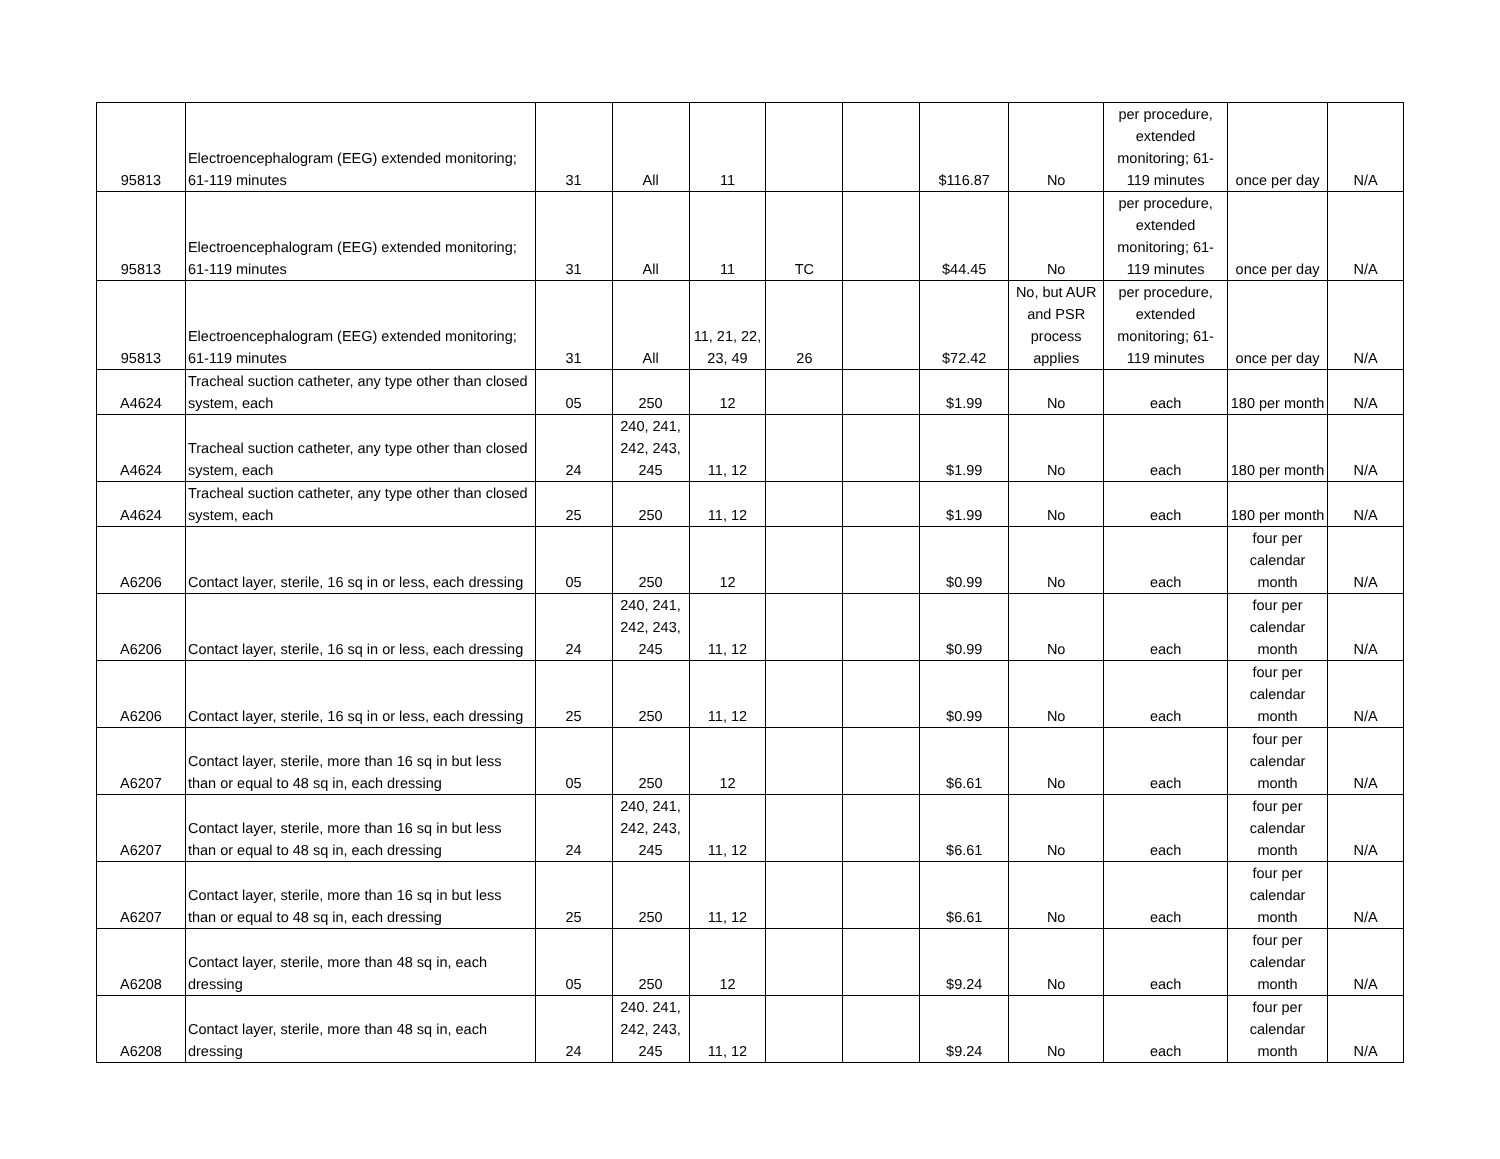| 95813 | Electroencephalogram (EEG) extended monitoring; 61-119 minutes | 31 | All | 11 | | | $116.87 | No | per procedure, extended monitoring; 61-119 minutes | once per day | N/A |
| 95813 | Electroencephalogram (EEG) extended monitoring; 61-119 minutes | 31 | All | 11 | TC | | $44.45 | No | per procedure, extended monitoring; 61-119 minutes | once per day | N/A |
| 95813 | Electroencephalogram (EEG) extended monitoring; 61-119 minutes | 31 | All | 11, 21, 22, 23, 49 | 26 | | $72.42 | No, but AUR and PSR process applies | per procedure, extended monitoring; 61-119 minutes | once per day | N/A |
| A4624 | Tracheal suction catheter, any type other than closed system, each | 05 | 250 | 12 | | | $1.99 | No | each | 180 per month | N/A |
| A4624 | Tracheal suction catheter, any type other than closed system, each | 24 | 240, 241, 242, 243, 245 | 11, 12 | | | $1.99 | No | each | 180 per month | N/A |
| A4624 | Tracheal suction catheter, any type other than closed system, each | 25 | 250 | 11, 12 | | | $1.99 | No | each | 180 per month | N/A |
| A6206 | Contact layer, sterile, 16 sq in or less, each dressing | 05 | 250 | 12 | | | $0.99 | No | each | four per calendar month | N/A |
| A6206 | Contact layer, sterile, 16 sq in or less, each dressing | 24 | 240, 241, 242, 243, 245 | 11, 12 | | | $0.99 | No | each | four per calendar month | N/A |
| A6206 | Contact layer, sterile, 16 sq in or less, each dressing | 25 | 250 | 11, 12 | | | $0.99 | No | each | four per calendar month | N/A |
| A6207 | Contact layer, sterile, more than 16 sq in but less than or equal to 48 sq in, each dressing | 05 | 250 | 12 | | | $6.61 | No | each | four per calendar month | N/A |
| A6207 | Contact layer, sterile, more than 16 sq in but less than or equal to 48 sq in, each dressing | 24 | 240, 241, 242, 243, 245 | 11, 12 | | | $6.61 | No | each | four per calendar month | N/A |
| A6207 | Contact layer, sterile, more than 16 sq in but less than or equal to 48 sq in, each dressing | 25 | 250 | 11, 12 | | | $6.61 | No | each | four per calendar month | N/A |
| A6208 | Contact layer, sterile, more than 48 sq in, each dressing | 05 | 250 | 12 | | | $9.24 | No | each | four per calendar month | N/A |
| A6208 | Contact layer, sterile, more than 48 sq in, each dressing | 24 | 240. 241, 242, 243, 245 | 11, 12 | | | $9.24 | No | each | four per calendar month | N/A |